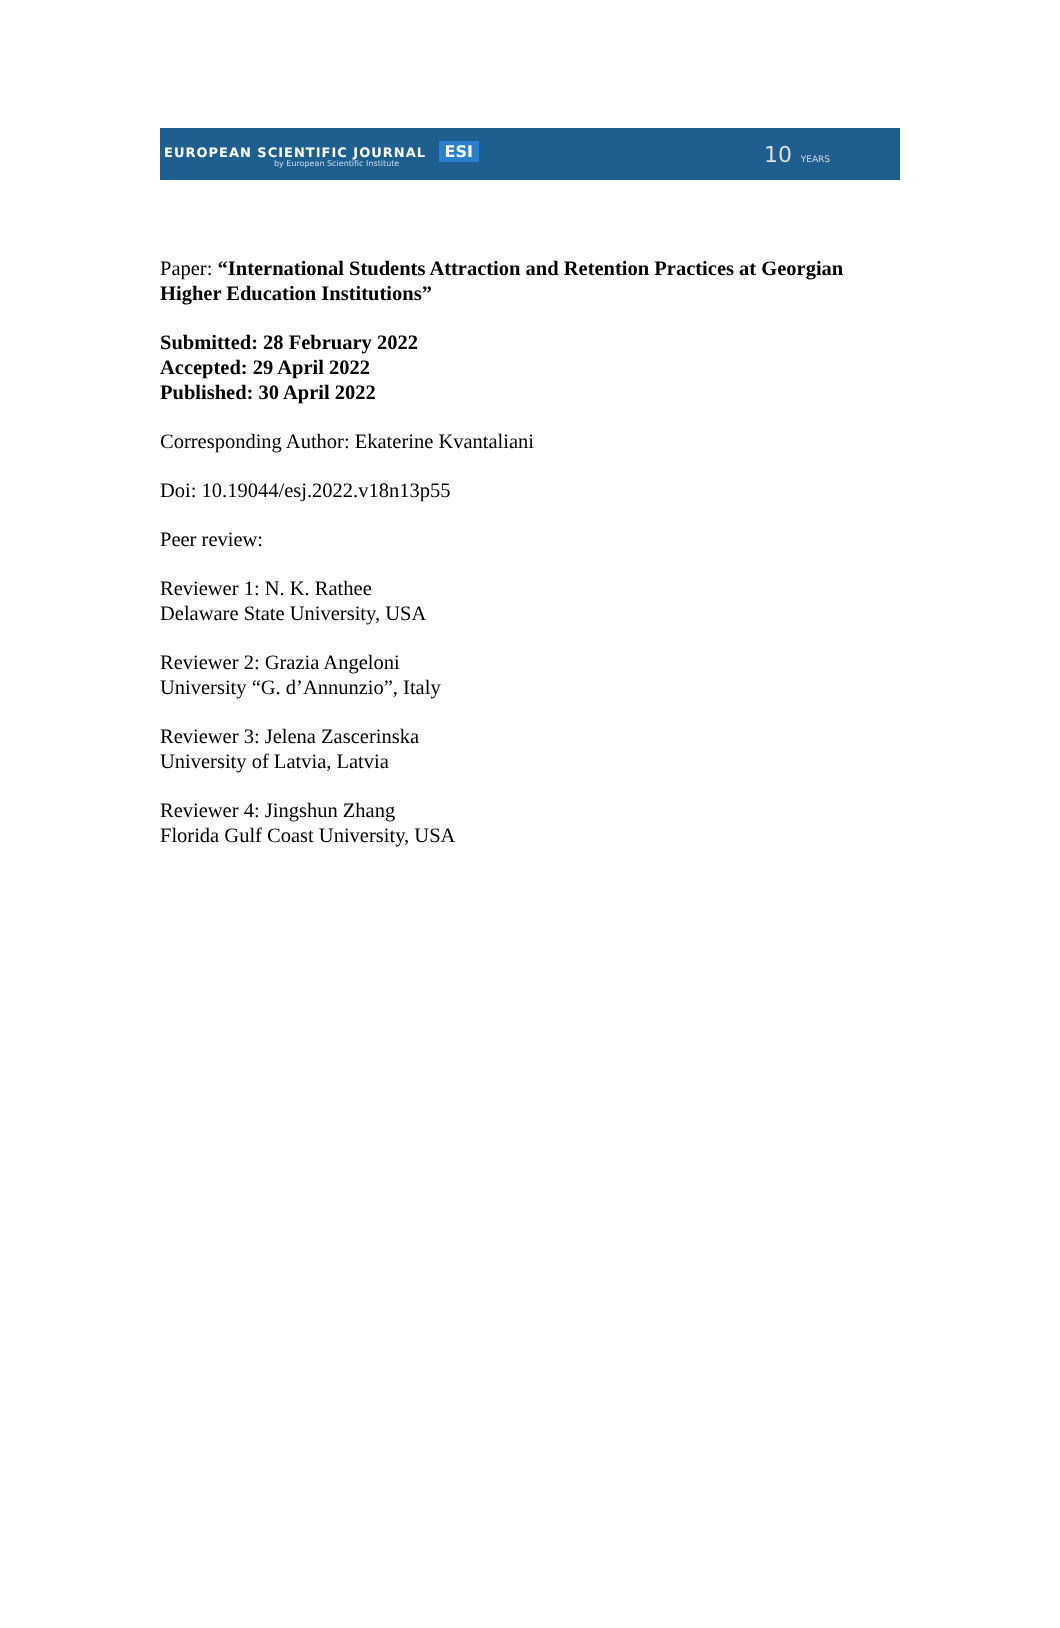EUROPEAN SCIENTIFIC JOURNAL ESI
by European Scientific Institute
10 YEARS
Paper: “International Students Attraction and Retention Practices at Georgian Higher Education Institutions”
Submitted: 28 February 2022
Accepted: 29 April 2022
Published: 30 April 2022
Corresponding Author: Ekaterine Kvantaliani
Doi: 10.19044/esj.2022.v18n13p55
Peer review:
Reviewer 1: N. K. Rathee
Delaware State University, USA
Reviewer 2: Grazia Angeloni
University “G. d’Annunzio”, Italy
Reviewer 3: Jelena Zascerinska
University of Latvia, Latvia
Reviewer 4: Jingshun Zhang
Florida Gulf Coast University, USA